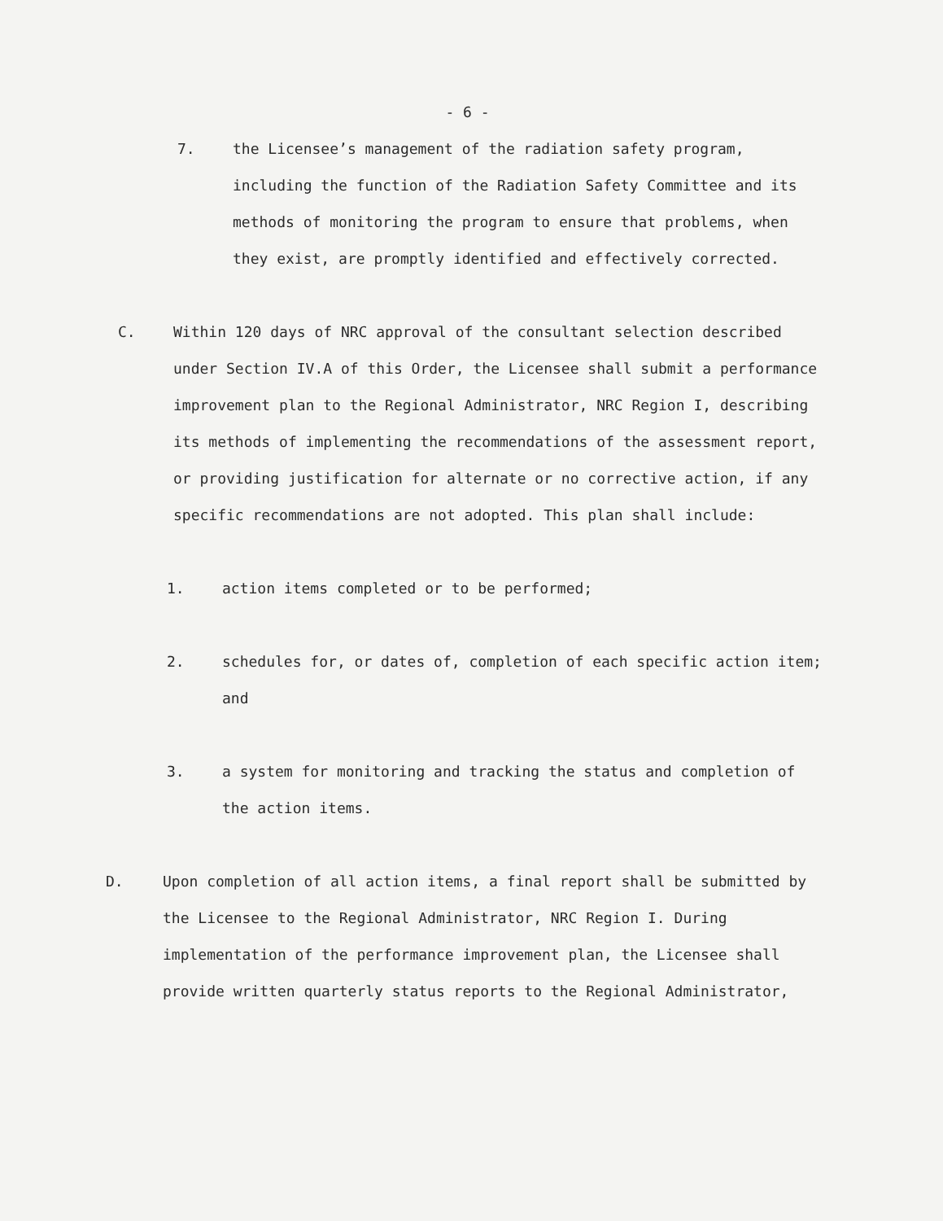- 6 -
7. the Licensee’s management of the radiation safety program, including the function of the Radiation Safety Committee and its methods of monitoring the program to ensure that problems, when they exist, are promptly identified and effectively corrected.
C. Within 120 days of NRC approval of the consultant selection described under Section IV.A of this Order, the Licensee shall submit a performance improvement plan to the Regional Administrator, NRC Region I, describing its methods of implementing the recommendations of the assessment report, or providing justification for alternate or no corrective action, if any specific recommendations are not adopted. This plan shall include:
1. action items completed or to be performed;
2. schedules for, or dates of, completion of each specific action item; and
3. a system for monitoring and tracking the status and completion of the action items.
D. Upon completion of all action items, a final report shall be submitted by the Licensee to the Regional Administrator, NRC Region I. During implementation of the performance improvement plan, the Licensee shall provide written quarterly status reports to the Regional Administrator,